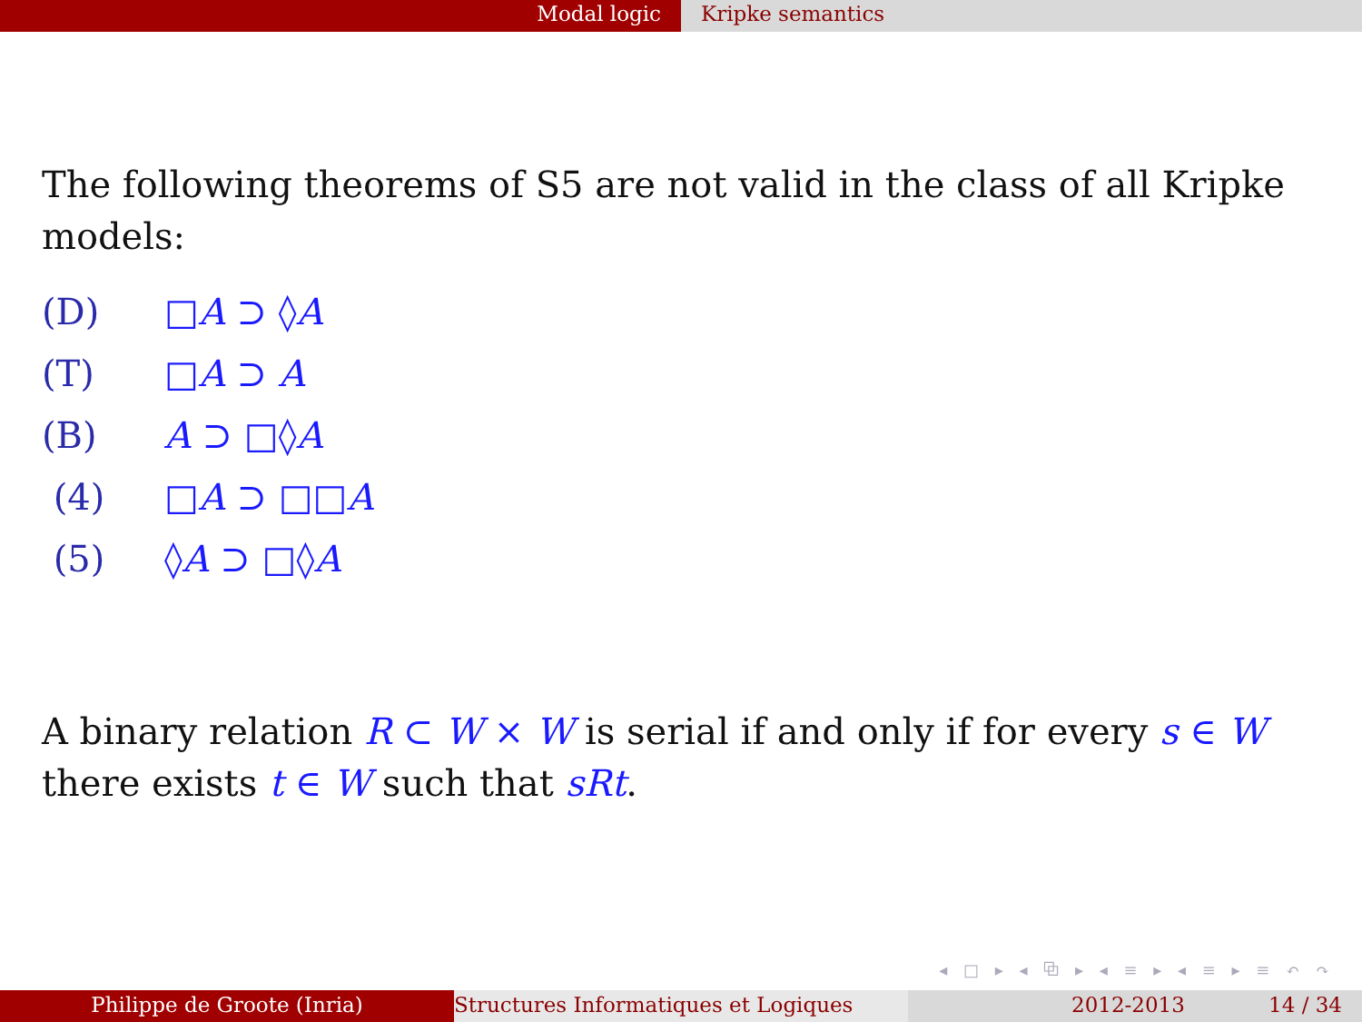Modal logic Kripke semantics
The following theorems of S5 are not valid in the class of all Kripke models:
(D) □A ⊃ ◊A
(T) □A ⊃ A
(B) A ⊃ □◊A
(4) □A ⊃ □□A
(5) ◊A ⊃ □◊A
A binary relation R ⊂ W × W is serial if and only if for every s ∈ W there exists t ∈ W such that sRt.
◂ □ ▸ ◂ ⧉ ▸ ◂ ≡ ▸ ◂ ≡ ▸ ≡ ↶ ↷
Philippe de Groote (Inria) Structures Informatiques et Logiques 2012-2013 14 / 34